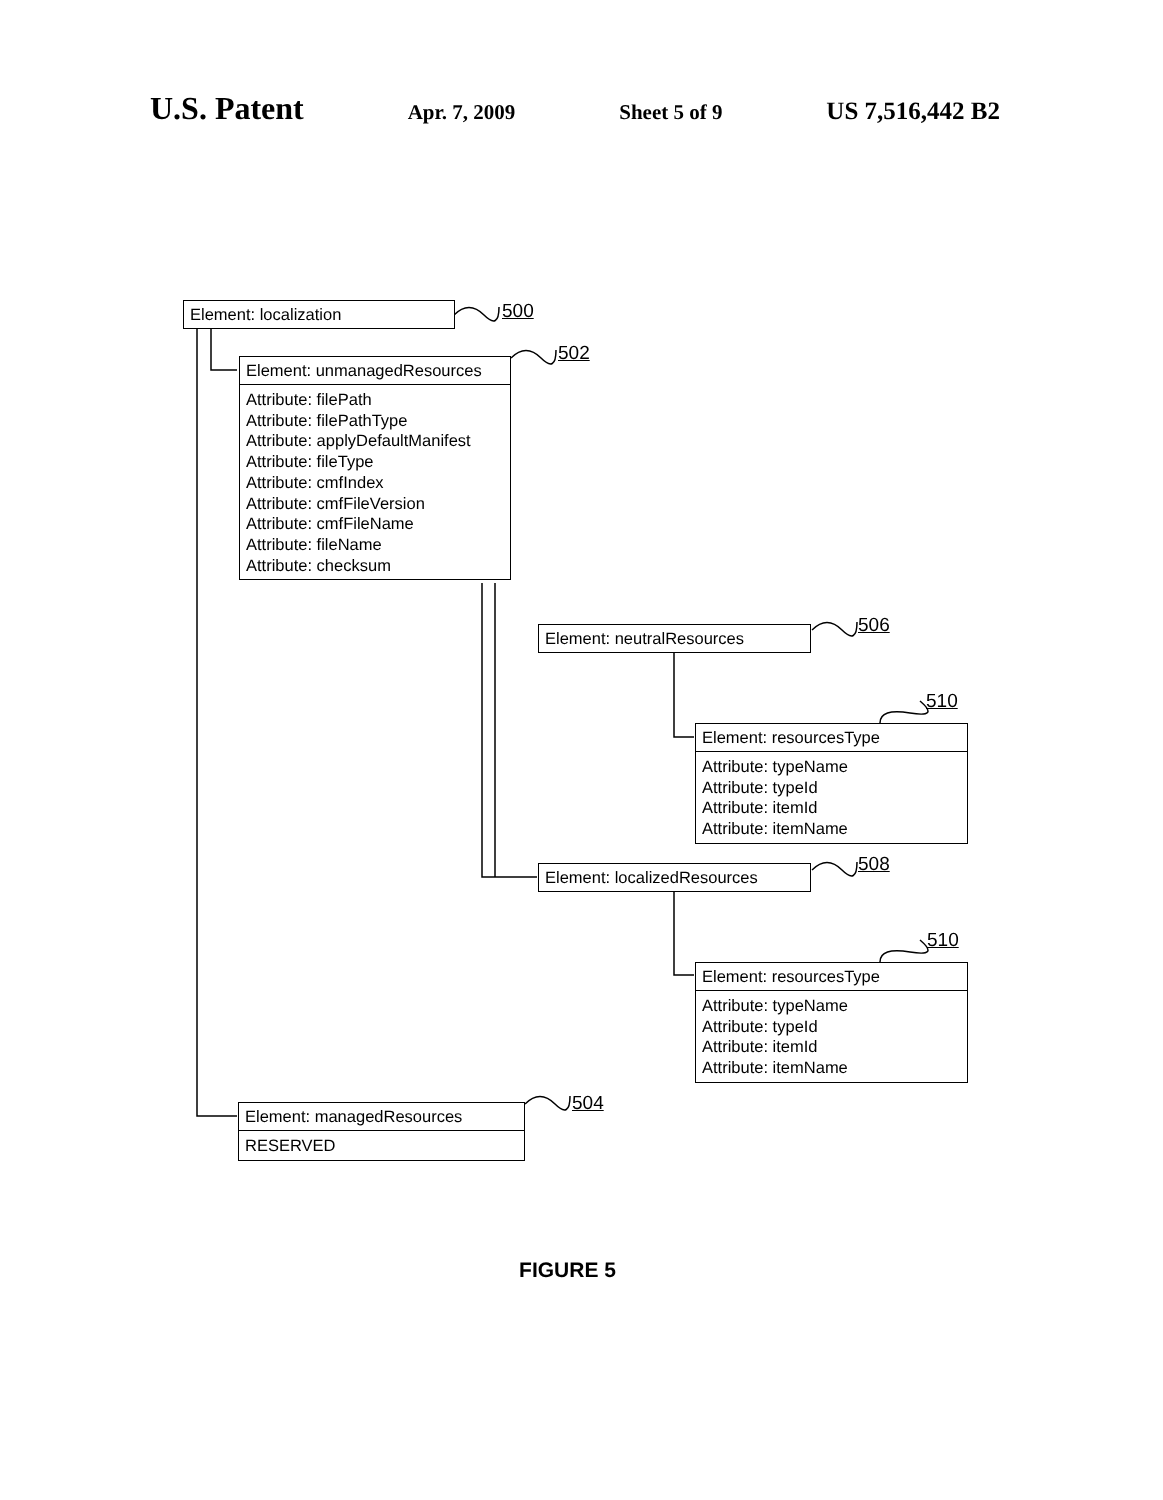U.S. Patent Apr. 7, 2009 Sheet 5 of 9 US 7,516,442 B2
Element: localization 500
Element: unmanagedResources
Attribute: filePath
Attribute: filePathType
Attribute: applyDefaultManifest
Attribute: fileType
Attribute: cmfIndex
Attribute: cmfFileVersion
Attribute: cmfFileName
Attribute: fileName
Attribute: checksum
502
Element: neutralResources 506
Element: resourcesType
Attribute: typeName
Attribute: typeId
Attribute: itemId
Attribute: itemName
510
Element: localizedResources 508
Element: resourcesType
Attribute: typeName
Attribute: typeId
Attribute: itemId
Attribute: itemName
510
Element: managedResources
RESERVED
504
FIGURE 5